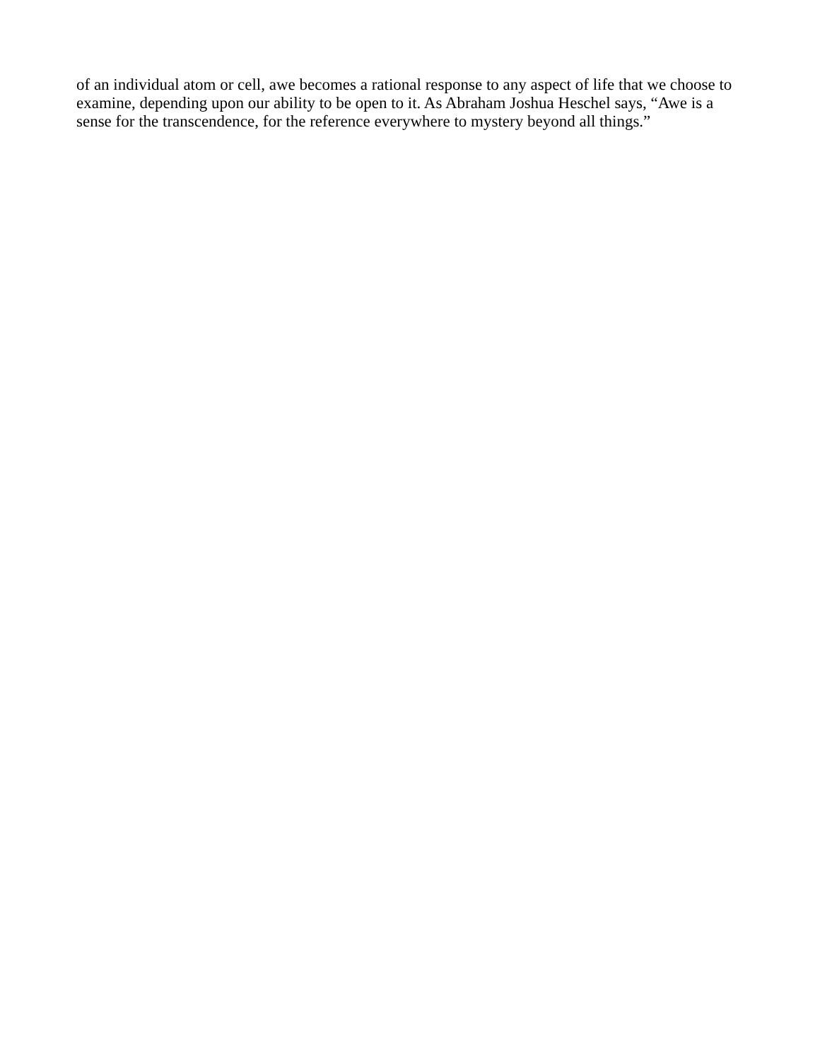of an individual atom or cell, awe becomes a rational response to any aspect of life that we choose to examine, depending upon our ability to be open to it. As Abraham Joshua Heschel says, “Awe is a sense for the transcendence, for the reference everywhere to mystery beyond all things.”